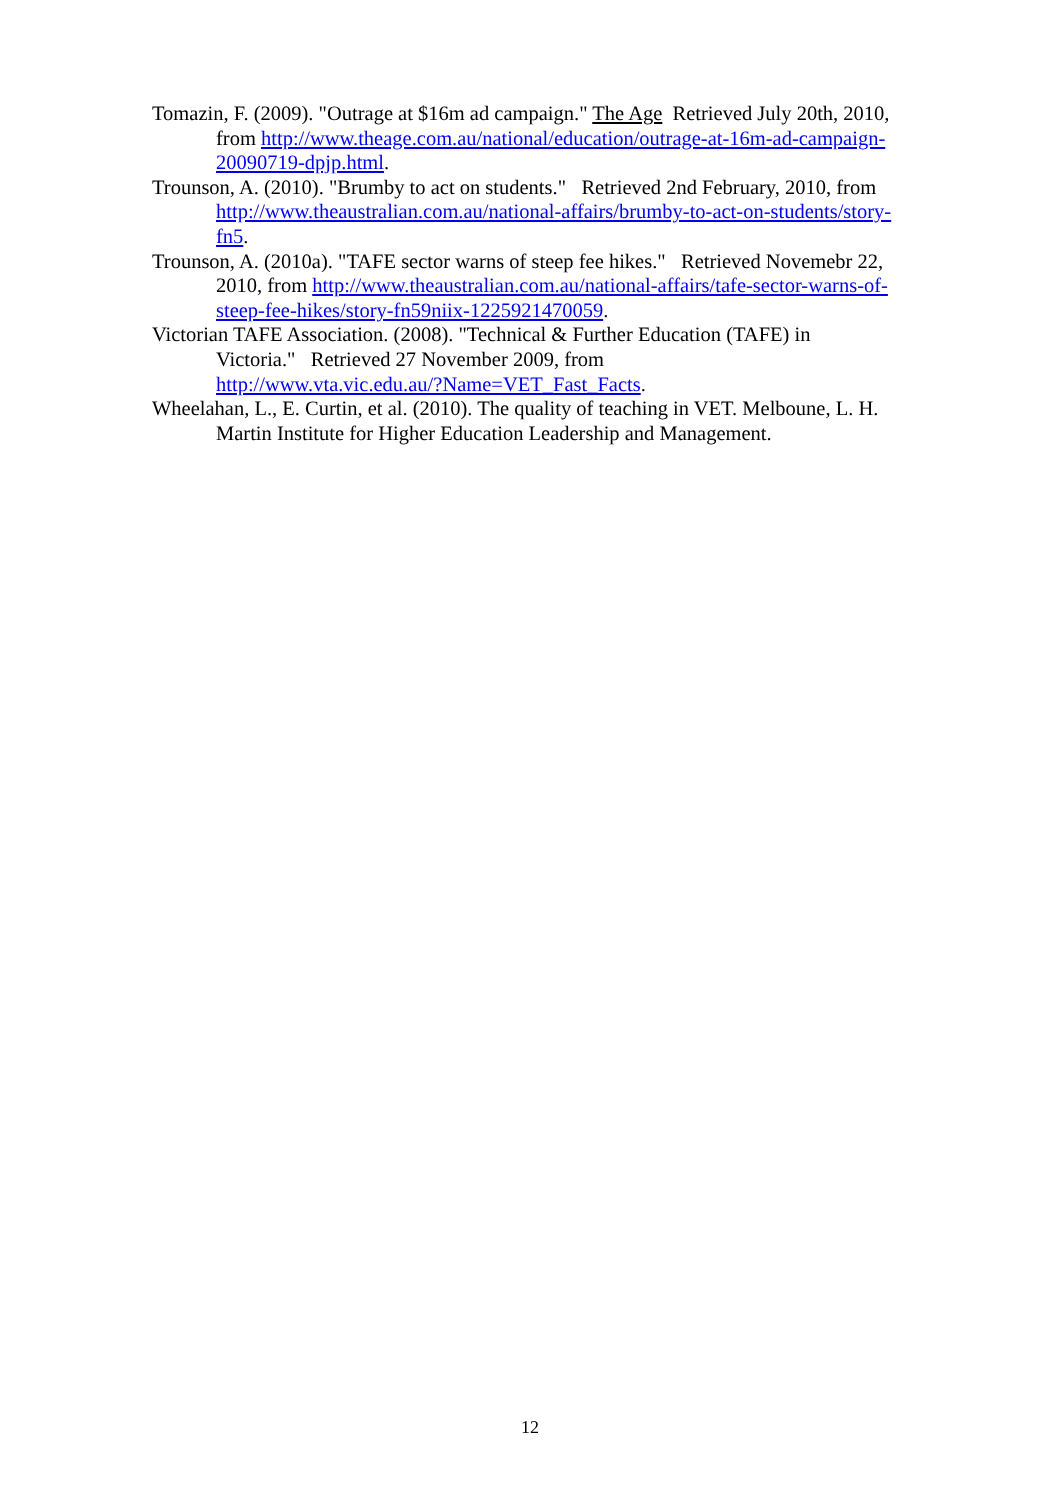Tomazin, F. (2009). "Outrage at $16m ad campaign." The Age Retrieved July 20th, 2010, from http://www.theage.com.au/national/education/outrage-at-16m-ad-campaign-20090719-dpjp.html.
Trounson, A. (2010). "Brumby to act on students." Retrieved 2nd February, 2010, from http://www.theaustralian.com.au/national-affairs/brumby-to-act-on-students/story-fn5.
Trounson, A. (2010a). "TAFE sector warns of steep fee hikes." Retrieved Novemebr 22, 2010, from http://www.theaustralian.com.au/national-affairs/tafe-sector-warns-of-steep-fee-hikes/story-fn59niix-1225921470059.
Victorian TAFE Association. (2008). "Technical & Further Education (TAFE) in Victoria." Retrieved 27 November 2009, from
http://www.vta.vic.edu.au/?Name=VET_Fast_Facts.
Wheelahan, L., E. Curtin, et al. (2010). The quality of teaching in VET. Melboune, L. H. Martin Institute for Higher Education Leadership and Management.
12